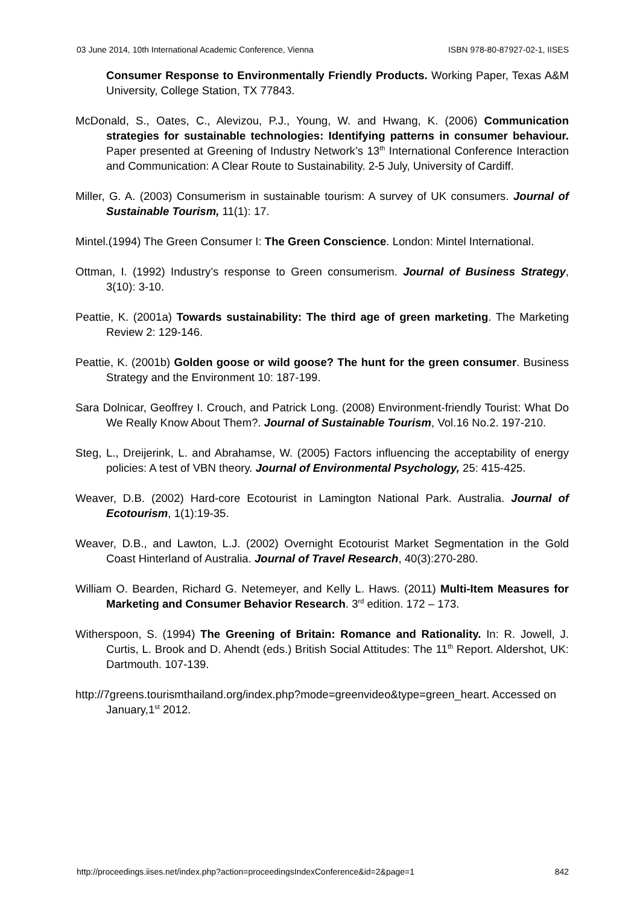03 June 2014, 10th International Academic Conference, Vienna ISBN 978-80-87927-02-1, IISES
Consumer Response to Environmentally Friendly Products. Working Paper, Texas A&M University, College Station, TX 77843.
McDonald, S., Oates, C., Alevizou, P.J., Young, W. and Hwang, K. (2006) Communication strategies for sustainable technologies: Identifying patterns in consumer behaviour. Paper presented at Greening of Industry Network’s 13<sup>th</sup> International Conference Interaction and Communication: A Clear Route to Sustainability. 2-5 July, University of Cardiff.
Miller, G. A. (2003) Consumerism in sustainable tourism: A survey of UK consumers. Journal of Sustainable Tourism, 11(1): 17.
Mintel.(1994) The Green Consumer I: The Green Conscience. London: Mintel International.
Ottman, I. (1992) Industry’s response to Green consumerism. Journal of Business Strategy, 3(10): 3-10.
Peattie, K. (2001a) Towards sustainability: The third age of green marketing. The Marketing Review 2: 129-146.
Peattie, K. (2001b) Golden goose or wild goose? The hunt for the green consumer. Business Strategy and the Environment 10: 187-199.
Sara Dolnicar, Geoffrey I. Crouch, and Patrick Long. (2008) Environment-friendly Tourist: What Do We Really Know About Them?. Journal of Sustainable Tourism, Vol.16 No.2. 197-210.
Steg, L., Dreijerink, L. and Abrahamse, W. (2005) Factors influencing the acceptability of energy policies: A test of VBN theory. Journal of Environmental Psychology, 25: 415-425.
Weaver, D.B. (2002) Hard-core Ecotourist in Lamington National Park. Australia. Journal of Ecotourism, 1(1):19-35.
Weaver, D.B., and Lawton, L.J. (2002) Overnight Ecotourist Market Segmentation in the Gold Coast Hinterland of Australia. Journal of Travel Research, 40(3):270-280.
William O. Bearden, Richard G. Netemeyer, and Kelly L. Haws. (2011) Multi-Item Measures for Marketing and Consumer Behavior Research. 3<sup>rd</sup> edition. 172 – 173.
Witherspoon, S. (1994) The Greening of Britain: Romance and Rationality. In: R. Jowell, J. Curtis, L. Brook and D. Ahendt (eds.) British Social Attitudes: The 11<sup>th</sup> Report. Aldershot, UK: Dartmouth. 107-139.
http://7greens.tourismthailand.org/index.php?mode=greenvideo&type=green_heart. Accessed on January,1<sup>st</sup> 2012.
http://proceedings.iises.net/index.php?action=proceedingsIndexConference&id=2&page=1 842